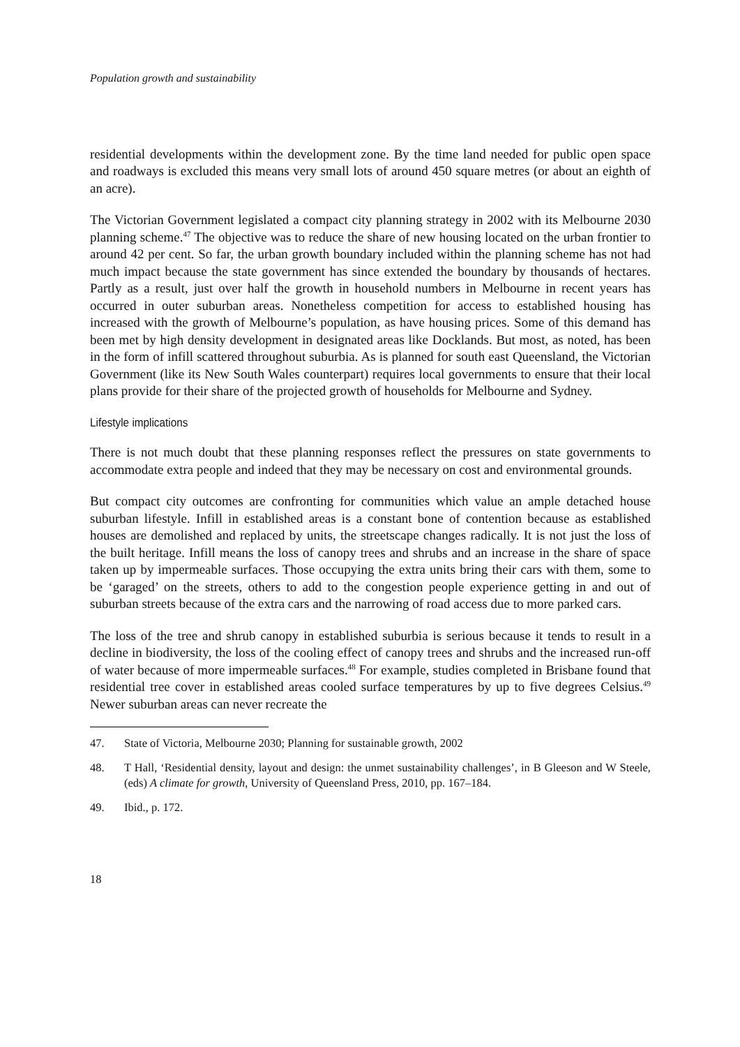Population growth and sustainability
residential developments within the development zone. By the time land needed for public open space and roadways is excluded this means very small lots of around 450 square metres (or about an eighth of an acre).
The Victorian Government legislated a compact city planning strategy in 2002 with its Melbourne 2030 planning scheme.<sup>47</sup> The objective was to reduce the share of new housing located on the urban frontier to around 42 per cent. So far, the urban growth boundary included within the planning scheme has not had much impact because the state government has since extended the boundary by thousands of hectares. Partly as a result, just over half the growth in household numbers in Melbourne in recent years has occurred in outer suburban areas. Nonetheless competition for access to established housing has increased with the growth of Melbourne’s population, as have housing prices. Some of this demand has been met by high density development in designated areas like Docklands. But most, as noted, has been in the form of infill scattered throughout suburbia. As is planned for south east Queensland, the Victorian Government (like its New South Wales counterpart) requires local governments to ensure that their local plans provide for their share of the projected growth of households for Melbourne and Sydney.
Lifestyle implications
There is not much doubt that these planning responses reflect the pressures on state governments to accommodate extra people and indeed that they may be necessary on cost and environmental grounds.
But compact city outcomes are confronting for communities which value an ample detached house suburban lifestyle. Infill in established areas is a constant bone of contention because as established houses are demolished and replaced by units, the streetscape changes radically. It is not just the loss of the built heritage. Infill means the loss of canopy trees and shrubs and an increase in the share of space taken up by impermeable surfaces. Those occupying the extra units bring their cars with them, some to be ‘garaged’ on the streets, others to add to the congestion people experience getting in and out of suburban streets because of the extra cars and the narrowing of road access due to more parked cars.
The loss of the tree and shrub canopy in established suburbia is serious because it tends to result in a decline in biodiversity, the loss of the cooling effect of canopy trees and shrubs and the increased run-off of water because of more impermeable surfaces.<sup>48</sup> For example, studies completed in Brisbane found that residential tree cover in established areas cooled surface temperatures by up to five degrees Celsius.<sup>49</sup> Newer suburban areas can never recreate the
47. State of Victoria, Melbourne 2030; Planning for sustainable growth, 2002
48. T Hall, ‘Residential density, layout and design: the unmet sustainability challenges’, in B Gleeson and W Steele, (eds) A climate for growth, University of Queensland Press, 2010, pp. 167–184.
49. Ibid., p. 172.
18